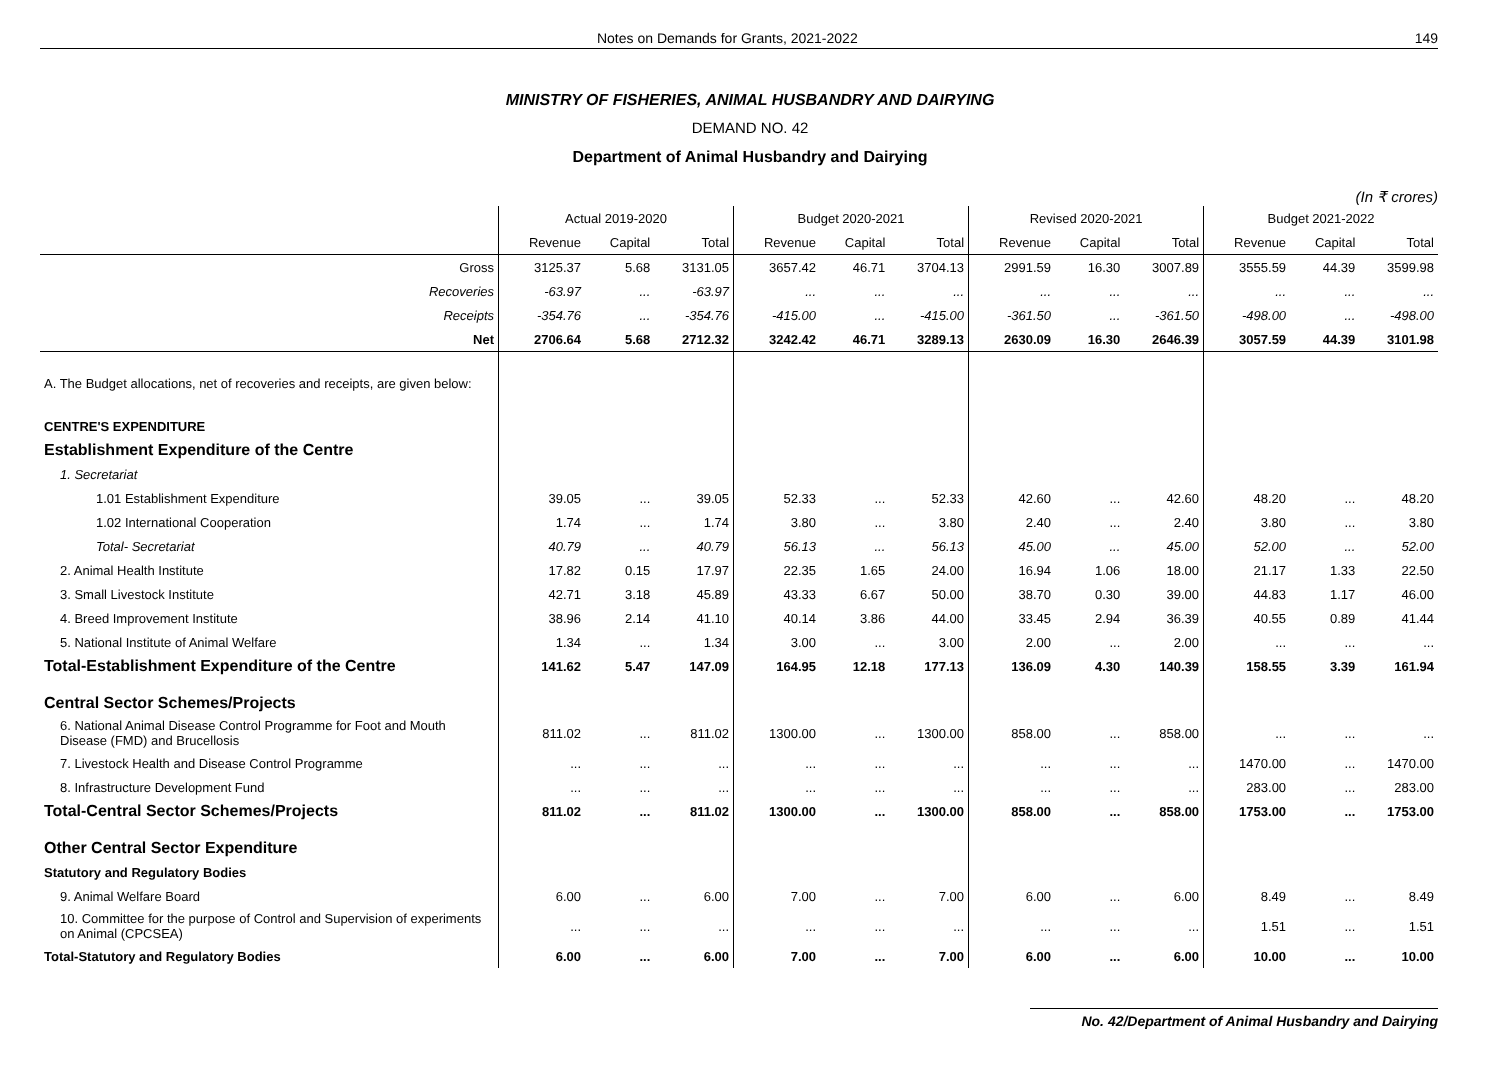Notes on Demands for Grants, 2021-2022 149
MINISTRY OF FISHERIES, ANIMAL HUSBANDRY AND DAIRYING
DEMAND NO. 42
Department of Animal Husbandry and Dairying
(In ₹ crores)
| | Actual 2019-2020 | | | Budget 2020-2021 | | | Revised 2020-2021 | | | Budget 2021-2022 | | |
| --- | --- | --- | --- | --- | --- | --- | --- | --- | --- | --- | --- | --- |
| | Revenue | Capital | Total | Revenue | Capital | Total | Revenue | Capital | Total | Revenue | Capital | Total |
| Gross | 3125.37 | 5.68 | 3131.05 | 3657.42 | 46.71 | 3704.13 | 2991.59 | 16.30 | 3007.89 | 3555.59 | 44.39 | 3599.98 |
| Recoveries | -63.97 | ... | -63.97 | ... | ... | ... | ... | ... | ... | ... | ... | ... |
| Receipts | -354.76 | ... | -354.76 | -415.00 | ... | -415.00 | -361.50 | ... | -361.50 | -498.00 | ... | -498.00 |
| Net | 2706.64 | 5.68 | 2712.32 | 3242.42 | 46.71 | 3289.13 | 2630.09 | 16.30 | 2646.39 | 3057.59 | 44.39 | 3101.98 |
| A. The Budget allocations, net of recoveries and receipts, are given below: | | | | | | | | | | | | |
| CENTRE'S EXPENDITURE | | | | | | | | | | | | |
| Establishment Expenditure of the Centre | | | | | | | | | | | | |
| 1. Secretariat | | | | | | | | | | | | |
| 1.01 Establishment Expenditure | 39.05 | ... | 39.05 | 52.33 | ... | 52.33 | 42.60 | ... | 42.60 | 48.20 | ... | 48.20 |
| 1.02 International Cooperation | 1.74 | ... | 1.74 | 3.80 | ... | 3.80 | 2.40 | ... | 2.40 | 3.80 | ... | 3.80 |
| Total- Secretariat | 40.79 | ... | 40.79 | 56.13 | ... | 56.13 | 45.00 | ... | 45.00 | 52.00 | ... | 52.00 |
| 2. Animal Health Institute | 17.82 | 0.15 | 17.97 | 22.35 | 1.65 | 24.00 | 16.94 | 1.06 | 18.00 | 21.17 | 1.33 | 22.50 |
| 3. Small Livestock Institute | 42.71 | 3.18 | 45.89 | 43.33 | 6.67 | 50.00 | 38.70 | 0.30 | 39.00 | 44.83 | 1.17 | 46.00 |
| 4. Breed Improvement Institute | 38.96 | 2.14 | 41.10 | 40.14 | 3.86 | 44.00 | 33.45 | 2.94 | 36.39 | 40.55 | 0.89 | 41.44 |
| 5. National Institute of Animal Welfare | 1.34 | ... | 1.34 | 3.00 | ... | 3.00 | 2.00 | ... | 2.00 | ... | ... | ... |
| Total-Establishment Expenditure of the Centre | 141.62 | 5.47 | 147.09 | 164.95 | 12.18 | 177.13 | 136.09 | 4.30 | 140.39 | 158.55 | 3.39 | 161.94 |
| Central Sector Schemes/Projects | | | | | | | | | | | | |
| 6. National Animal Disease Control Programme for Foot and Mouth Disease (FMD) and Brucellosis | 811.02 | ... | 811.02 | 1300.00 | ... | 1300.00 | 858.00 | ... | 858.00 | ... | ... | ... |
| 7. Livestock Health and Disease Control Programme | ... | ... | ... | ... | ... | ... | ... | ... | ... | 1470.00 | ... | 1470.00 |
| 8. Infrastructure Development Fund | ... | ... | ... | ... | ... | ... | ... | ... | ... | 283.00 | ... | 283.00 |
| Total-Central Sector Schemes/Projects | 811.02 | ... | 811.02 | 1300.00 | ... | 1300.00 | 858.00 | ... | 858.00 | 1753.00 | ... | 1753.00 |
| Other Central Sector Expenditure | | | | | | | | | | | | |
| Statutory and Regulatory Bodies | | | | | | | | | | | | |
| 9. Animal Welfare Board | 6.00 | ... | 6.00 | 7.00 | ... | 7.00 | 6.00 | ... | 6.00 | 8.49 | ... | 8.49 |
| 10. Committee for the purpose of Control and Supervision of experiments on Animal (CPCSEA) | ... | ... | ... | ... | ... | ... | ... | ... | ... | 1.51 | ... | 1.51 |
| Total-Statutory and Regulatory Bodies | 6.00 | ... | 6.00 | 7.00 | ... | 7.00 | 6.00 | ... | 6.00 | 10.00 | ... | 10.00 |
No. 42/Department of Animal Husbandry and Dairying